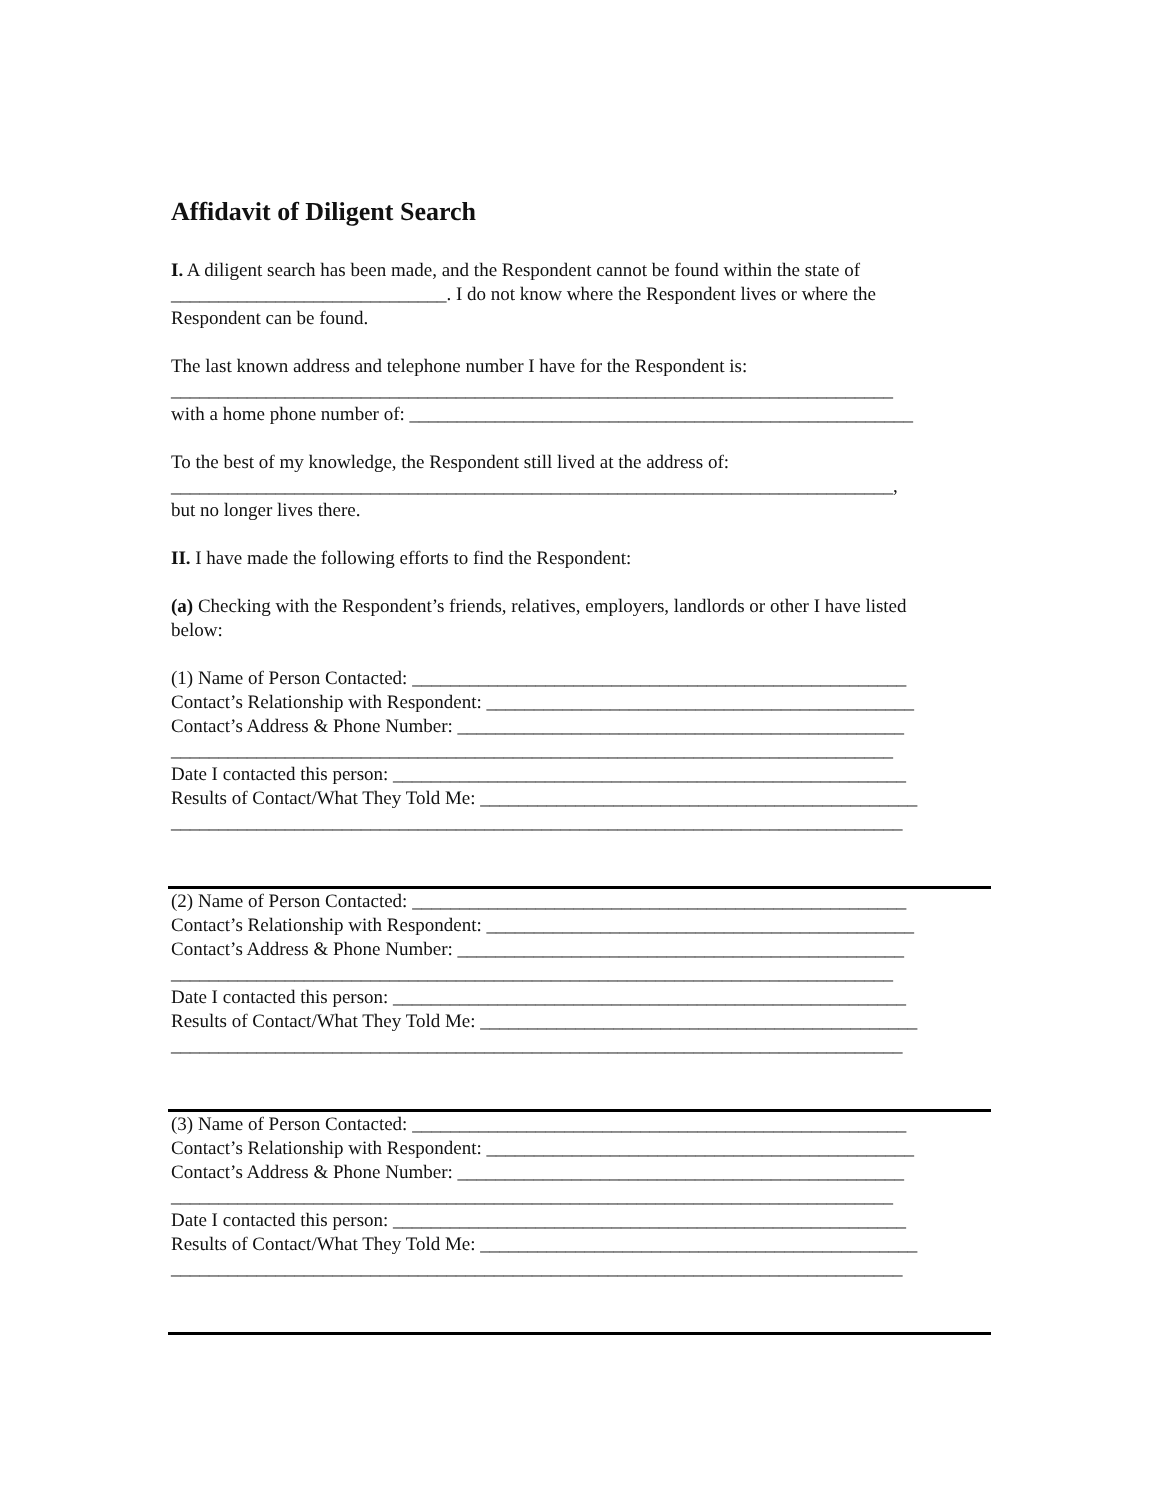Affidavit of Diligent Search
I. A diligent search has been made, and the Respondent cannot be found within the state of
_____________________________. I do not know where the Respondent lives or where the
Respondent can be found.
The last known address and telephone number I have for the Respondent is:
____________________________________________________________________________
with a home phone number of: _____________________________________________________
To the best of my knowledge, the Respondent still lived at the address of:
____________________________________________________________________________,
but no longer lives there.
II. I have made the following efforts to find the Respondent:
(a) Checking with the Respondent’s friends, relatives, employers, landlords or other I have listed
below:
(1) Name of Person Contacted: ____________________________________________________
Contact’s Relationship with Respondent: _____________________________________________
Contact’s Address & Phone Number: _______________________________________________
____________________________________________________________________________
Date I contacted this person: ______________________________________________________
Results of Contact/What They Told Me: ______________________________________________
_____________________________________________________________________________
(2) Name of Person Contacted: ____________________________________________________
Contact’s Relationship with Respondent: _____________________________________________
Contact’s Address & Phone Number: _______________________________________________
____________________________________________________________________________
Date I contacted this person: ______________________________________________________
Results of Contact/What They Told Me: ______________________________________________
_____________________________________________________________________________
(3) Name of Person Contacted: ____________________________________________________
Contact’s Relationship with Respondent: _____________________________________________
Contact’s Address & Phone Number: _______________________________________________
____________________________________________________________________________
Date I contacted this person: ______________________________________________________
Results of Contact/What They Told Me: ______________________________________________
_____________________________________________________________________________